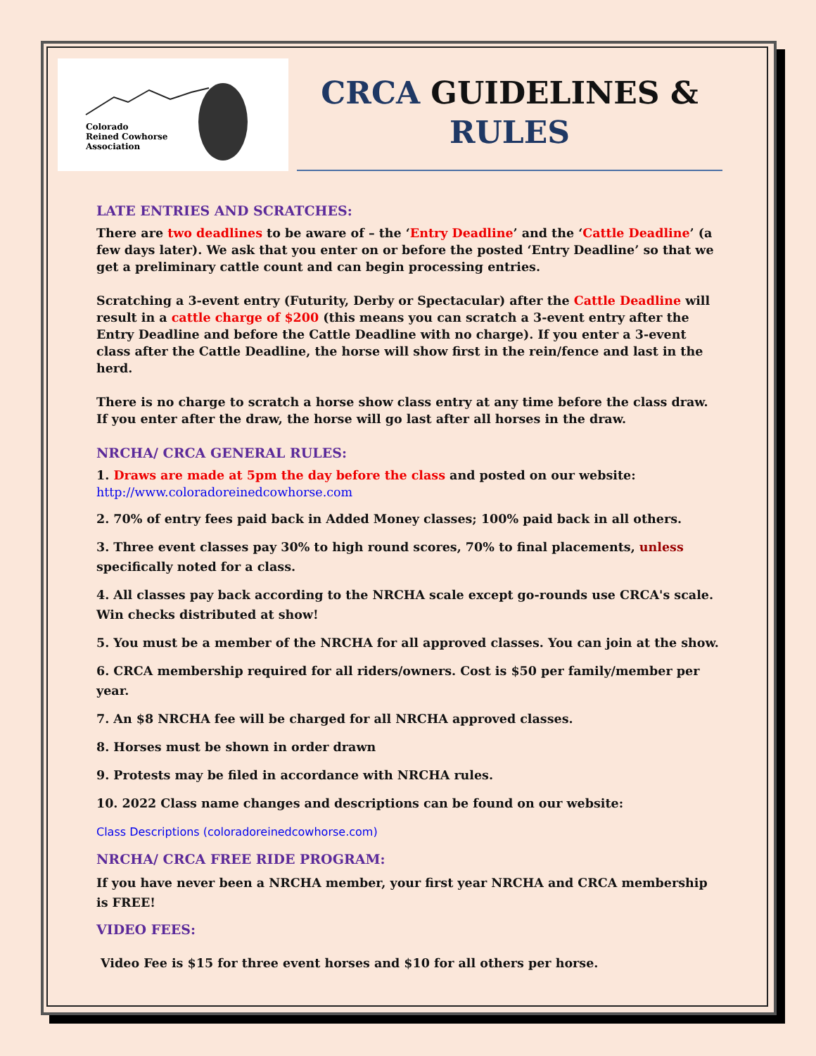Colorado
Reined Cowhorse
Association
CRCA GUIDELINES & RULES
LATE ENTRIES AND SCRATCHES:
There are two deadlines to be aware of – the ‘Entry Deadline’ and the ‘Cattle Deadline’ (a few days later). We ask that you enter on or before the posted ‘Entry Deadline’ so that we get a preliminary cattle count and can begin processing entries.
Scratching a 3-event entry (Futurity, Derby or Spectacular) after the Cattle Deadline will result in a cattle charge of $200 (this means you can scratch a 3-event entry after the Entry Deadline and before the Cattle Deadline with no charge). If you enter a 3-event class after the Cattle Deadline, the horse will show first in the rein/fence and last in the herd.
There is no charge to scratch a horse show class entry at any time before the class draw. If you enter after the draw, the horse will go last after all horses in the draw.
NRCHA/ CRCA GENERAL RULES:
1. Draws are made at 5pm the day before the class and posted on our website: http://www.coloradoreinedcowhorse.com
2. 70% of entry fees paid back in Added Money classes; 100% paid back in all others.
3. Three event classes pay 30% to high round scores, 70% to final placements, unless specifically noted for a class.
4. All classes pay back according to the NRCHA scale except go-rounds use CRCA's scale. Win checks distributed at show!
5. You must be a member of the NRCHA for all approved classes. You can join at the show.
6. CRCA membership required for all riders/owners. Cost is $50 per family/member per year.
7. An $8 NRCHA fee will be charged for all NRCHA approved classes.
8. Horses must be shown in order drawn
9. Protests may be filed in accordance with NRCHA rules.
10. 2022 Class name changes and descriptions can be found on our website:
Class Descriptions (coloradoreinedcowhorse.com)
NRCHA/ CRCA FREE RIDE PROGRAM:
If you have never been a NRCHA member, your first year NRCHA and CRCA membership is FREE!
VIDEO FEES:
Video Fee is $15 for three event horses and $10 for all others per horse.